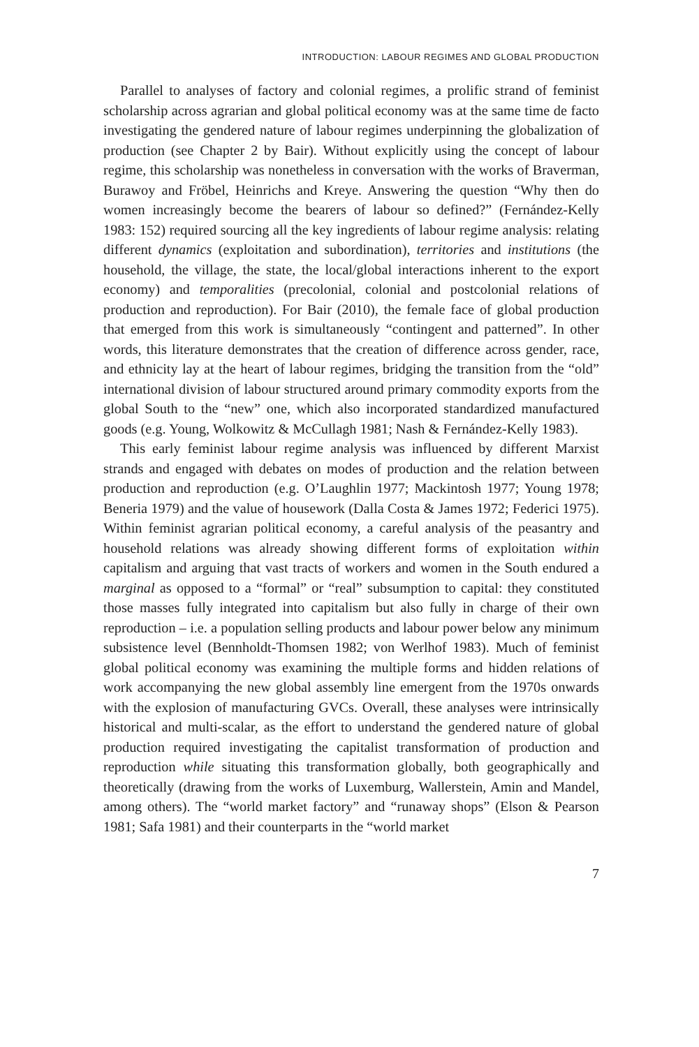INTRODUCTION: LABOUR REGIMES AND GLOBAL PRODUCTION
Parallel to analyses of factory and colonial regimes, a prolific strand of feminist scholarship across agrarian and global political economy was at the same time de facto investigating the gendered nature of labour regimes underpinning the globalization of production (see Chapter 2 by Bair). Without explicitly using the concept of labour regime, this scholarship was nonetheless in conversation with the works of Braverman, Burawoy and Fröbel, Heinrichs and Kreye. Answering the question “Why then do women increasingly become the bearers of labour so defined?” (Fernández-Kelly 1983: 152) required sourcing all the key ingredients of labour regime analysis: relating different dynamics (exploitation and subordination), territories and institutions (the household, the village, the state, the local/global interactions inherent to the export economy) and temporalities (precolonial, colonial and postcolonial relations of production and reproduction). For Bair (2010), the female face of global production that emerged from this work is simultaneously “contingent and patterned”. In other words, this literature demonstrates that the creation of difference across gender, race, and ethnicity lay at the heart of labour regimes, bridging the transition from the “old” international division of labour structured around primary commodity exports from the global South to the “new” one, which also incorporated standardized manufactured goods (e.g. Young, Wolkowitz & McCullagh 1981; Nash & Fernández-Kelly 1983).
This early feminist labour regime analysis was influenced by different Marxist strands and engaged with debates on modes of production and the relation between production and reproduction (e.g. O’Laughlin 1977; Mackintosh 1977; Young 1978; Beneria 1979) and the value of housework (Dalla Costa & James 1972; Federici 1975). Within feminist agrarian political economy, a careful analysis of the peasantry and household relations was already showing different forms of exploitation within capitalism and arguing that vast tracts of workers and women in the South endured a marginal as opposed to a “formal” or “real” subsumption to capital: they constituted those masses fully integrated into capitalism but also fully in charge of their own reproduction – i.e. a population selling products and labour power below any minimum subsistence level (Bennholdt-Thomsen 1982; von Werlhof 1983). Much of feminist global political economy was examining the multiple forms and hidden relations of work accompanying the new global assembly line emergent from the 1970s onwards with the explosion of manufacturing GVCs. Overall, these analyses were intrinsically historical and multi-scalar, as the effort to understand the gendered nature of global production required investigating the capitalist transformation of production and reproduction while situating this transformation globally, both geographically and theoretically (drawing from the works of Luxemburg, Wallerstein, Amin and Mandel, among others). The “world market factory” and “runaway shops” (Elson & Pearson 1981; Safa 1981) and their counterparts in the “world market
7